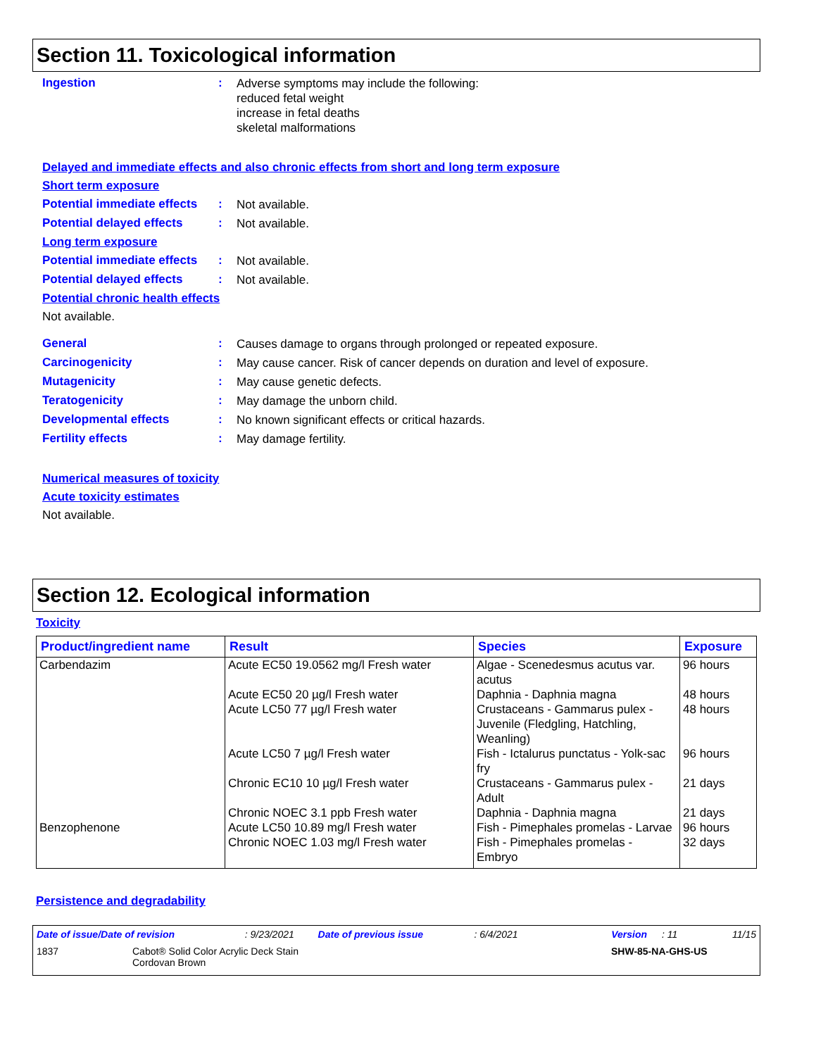Section 11. Toxicological information
Ingestion :
Adverse symptoms may include the following:
reduced fetal weight
increase in fetal deaths
skeletal malformations
Delayed and immediate effects and also chronic effects from short and long term exposure
Short term exposure
Potential immediate effects
:
Not available.
Potential delayed effects
:
Not available.
Long term exposure
Potential immediate effects
:
Not available.
Potential delayed effects
:
Not available.
Potential chronic health effects
Not available.
General :
Causes damage to organs through prolonged or repeated exposure.
Carcinogenicity :
May cause cancer. Risk of cancer depends on duration and level of exposure.
Mutagenicity :
May cause genetic defects.
Teratogenicity :
May damage the unborn child.
Developmental effects :
No known significant effects or critical hazards.
Fertility effects :
May damage fertility.
Numerical measures of toxicity
Acute toxicity estimates
Not available.
Section 12. Ecological information
Toxicity
| Product/ingredient name | Result | Species | Exposure |
| --- | --- | --- | --- |
| Carbendazim | Acute EC50 19.0562 mg/l Fresh water | Algae - Scenedesmus acutus var. acutus | 96 hours |
| | Acute EC50 20 µg/l Fresh water | Daphnia - Daphnia magna | 48 hours |
| | Acute LC50 77 µg/l Fresh water | Crustaceans - Gammarus pulex - Juvenile (Fledgling, Hatchling, Weanling) | 48 hours |
| | Acute LC50 7 µg/l Fresh water | Fish - Ictalurus punctatus - Yolk-sac fry | 96 hours |
| | Chronic EC10 10 µg/l Fresh water | Crustaceans - Gammarus pulex - Adult | 21 days |
| | Chronic NOEC 3.1 ppb Fresh water | Daphnia - Daphnia magna | 21 days |
| Benzophenone | Acute LC50 10.89 mg/l Fresh water | Fish - Pimephales promelas - Larvae | 96 hours |
| | Chronic NOEC 1.03 mg/l Fresh water | Fish - Pimephales promelas - Embryo | 32 days |
Persistence and degradability
Date of issue/Date of revision: 9/23/2021 Date of previous issue: 6/4/2021 Version: 11 11/15
1837 Cabot® Solid Color Acrylic Deck Stain
Cordovan Brown SHW-85-NA-GHS-US